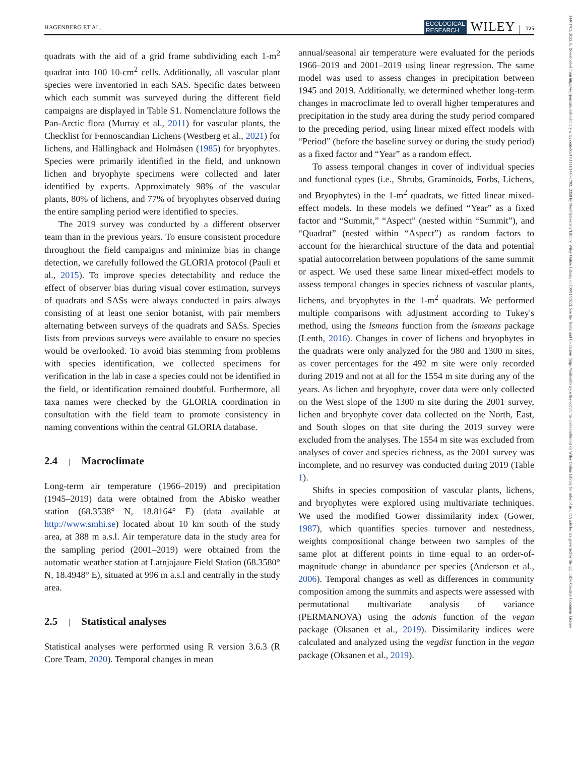HAGENBERG ET AL.
ECOLOGICAL
RESEARCH
WILEY
725
14401703, 2022, 6, Downloaded from https://esj-journals.onlinelibrary.wiley.com/doi/10.1111/1440-1703.12359 by Nord University/Library, Wiley Online Library on [06/11/2022]. See the Terms and Conditions (https://onlinelibrary.wiley.com/terms-and-conditions) on Wiley Online Library for rules of use; OA articles are governed by the applicable Creative Commons License
quadrats with the aid of a grid frame subdividing each 1-m<sup>2</sup> quadrat into 100 10-cm<sup>2</sup> cells. Additionally, all vascular plant species were inventoried in each SAS. Specific dates between which each summit was surveyed during the different field campaigns are displayed in Table S1. Nomenclature follows the Pan-Arctic flora (Murray et al., 2011) for vascular plants, the Checklist for Fennoscandian Lichens (Westberg et al., 2021) for lichens, and Hällingback and Holmåsen (1985) for bryophytes. Species were primarily identified in the field, and unknown lichen and bryophyte specimens were collected and later identified by experts. Approximately 98% of the vascular plants, 80% of lichens, and 77% of bryophytes observed during the entire sampling period were identified to species.
The 2019 survey was conducted by a different observer team than in the previous years. To ensure consistent procedure throughout the field campaigns and minimize bias in change detection, we carefully followed the GLORIA protocol (Pauli et al., 2015). To improve species detectability and reduce the effect of observer bias during visual cover estimation, surveys of quadrats and SASs were always conducted in pairs always consisting of at least one senior botanist, with pair members alternating between surveys of the quadrats and SASs. Species lists from previous surveys were available to ensure no species would be overlooked. To avoid bias stemming from problems with species identification, we collected specimens for verification in the lab in case a species could not be identified in the field, or identification remained doubtful. Furthermore, all taxa names were checked by the GLORIA coordination in consultation with the field team to promote consistency in naming conventions within the central GLORIA database.
2.4 | Macroclimate
Long-term air temperature (1966–2019) and precipitation (1945–2019) data were obtained from the Abisko weather station (68.3538° N, 18.8164° E) (data available at http://www.smhi.se) located about 10 km south of the study area, at 388 m a.s.l. Air temperature data in the study area for the sampling period (2001–2019) were obtained from the automatic weather station at Latnjajaure Field Station (68.3580° N, 18.4948° E), situated at 996 m a.s.l and centrally in the study area.
2.5 | Statistical analyses
Statistical analyses were performed using R version 3.6.3 (R Core Team, 2020). Temporal changes in mean
annual/seasonal air temperature were evaluated for the periods 1966–2019 and 2001–2019 using linear regression. The same model was used to assess changes in precipitation between 1945 and 2019. Additionally, we determined whether long-term changes in macroclimate led to overall higher temperatures and precipitation in the study area during the study period compared to the preceding period, using linear mixed effect models with “Period” (before the baseline survey or during the study period) as a fixed factor and “Year” as a random effect.
To assess temporal changes in cover of individual species and functional types (i.e., Shrubs, Graminoids, Forbs, Lichens, and Bryophytes) in the 1-m<sup>2</sup> quadrats, we fitted linear mixed-effect models. In these models we defined “Year” as a fixed factor and “Summit,” “Aspect” (nested within “Summit”), and “Quadrat” (nested within “Aspect”) as random factors to account for the hierarchical structure of the data and potential spatial autocorrelation between populations of the same summit or aspect. We used these same linear mixed-effect models to assess temporal changes in species richness of vascular plants, lichens, and bryophytes in the 1-m<sup>2</sup> quadrats. We performed multiple comparisons with adjustment according to Tukey's method, using the lsmeans function from the lsmeans package (Lenth, 2016). Changes in cover of lichens and bryophytes in the quadrats were only analyzed for the 980 and 1300 m sites, as cover percentages for the 492 m site were only recorded during 2019 and not at all for the 1554 m site during any of the years. As lichen and bryophyte, cover data were only collected on the West slope of the 1300 m site during the 2001 survey, lichen and bryophyte cover data collected on the North, East, and South slopes on that site during the 2019 survey were excluded from the analyses. The 1554 m site was excluded from analyses of cover and species richness, as the 2001 survey was incomplete, and no resurvey was conducted during 2019 (Table 1).
Shifts in species composition of vascular plants, lichens, and bryophytes were explored using multivariate techniques. We used the modified Gower dissimilarity index (Gower, 1987), which quantifies species turnover and nestedness, weights compositional change between two samples of the same plot at different points in time equal to an order-of-magnitude change in abundance per species (Anderson et al., 2006). Temporal changes as well as differences in community composition among the summits and aspects were assessed with permutational multivariate analysis of variance (PERMANOVA) using the adonis function of the vegan package (Oksanen et al., 2019). Dissimilarity indices were calculated and analyzed using the vegdist function in the vegan package (Oksanen et al., 2019).